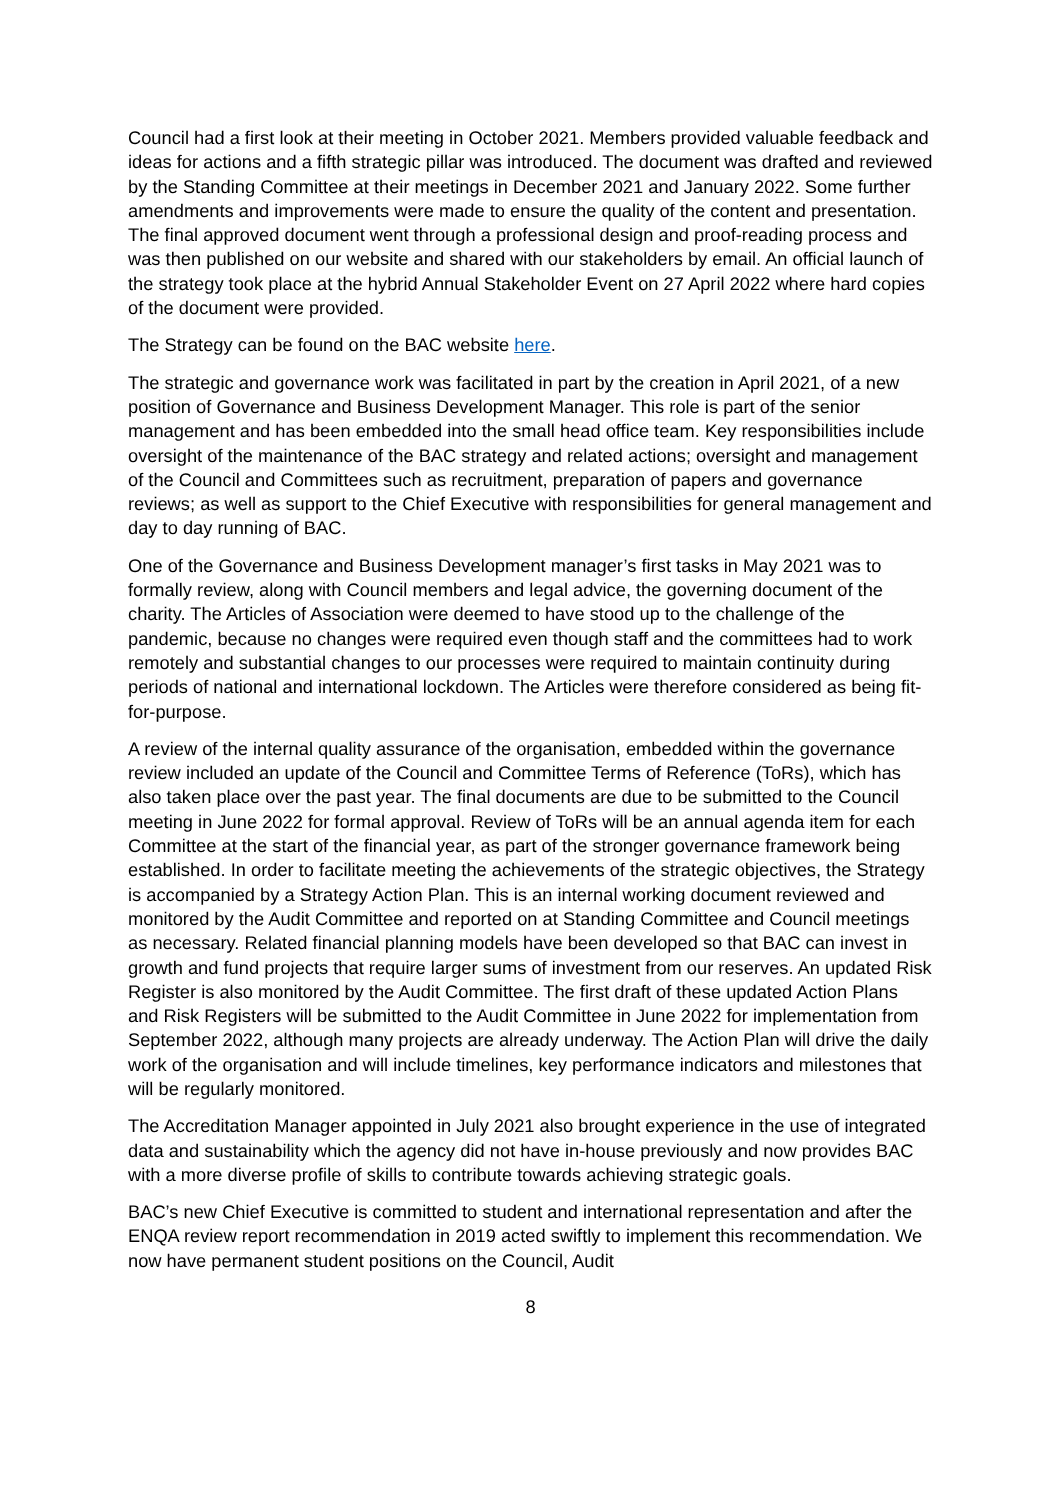Council had a first look at their meeting in October 2021. Members provided valuable feedback and ideas for actions and a fifth strategic pillar was introduced. The document was drafted and reviewed by the Standing Committee at their meetings in December 2021 and January 2022. Some further amendments and improvements were made to ensure the quality of the content and presentation. The final approved document went through a professional design and proof-reading process and was then published on our website and shared with our stakeholders by email. An official launch of the strategy took place at the hybrid Annual Stakeholder Event on 27 April 2022 where hard copies of the document were provided.
The Strategy can be found on the BAC website here.
The strategic and governance work was facilitated in part by the creation in April 2021, of a new position of Governance and Business Development Manager. This role is part of the senior management and has been embedded into the small head office team. Key responsibilities include oversight of the maintenance of the BAC strategy and related actions; oversight and management of the Council and Committees such as recruitment, preparation of papers and governance reviews; as well as support to the Chief Executive with responsibilities for general management and day to day running of BAC.
One of the Governance and Business Development manager’s first tasks in May 2021 was to formally review, along with Council members and legal advice, the governing document of the charity. The Articles of Association were deemed to have stood up to the challenge of the pandemic, because no changes were required even though staff and the committees had to work remotely and substantial changes to our processes were required to maintain continuity during periods of national and international lockdown. The Articles were therefore considered as being fit-for-purpose.
A review of the internal quality assurance of the organisation, embedded within the governance review included an update of the Council and Committee Terms of Reference (ToRs), which has also taken place over the past year. The final documents are due to be submitted to the Council meeting in June 2022 for formal approval. Review of ToRs will be an annual agenda item for each Committee at the start of the financial year, as part of the stronger governance framework being established. In order to facilitate meeting the achievements of the strategic objectives, the Strategy is accompanied by a Strategy Action Plan. This is an internal working document reviewed and monitored by the Audit Committee and reported on at Standing Committee and Council meetings as necessary. Related financial planning models have been developed so that BAC can invest in growth and fund projects that require larger sums of investment from our reserves. An updated Risk Register is also monitored by the Audit Committee. The first draft of these updated Action Plans and Risk Registers will be submitted to the Audit Committee in June 2022 for implementation from September 2022, although many projects are already underway. The Action Plan will drive the daily work of the organisation and will include timelines, key performance indicators and milestones that will be regularly monitored.
The Accreditation Manager appointed in July 2021 also brought experience in the use of integrated data and sustainability which the agency did not have in-house previously and now provides BAC with a more diverse profile of skills to contribute towards achieving strategic goals.
BAC’s new Chief Executive is committed to student and international representation and after the ENQA review report recommendation in 2019 acted swiftly to implement this recommendation. We now have permanent student positions on the Council, Audit
8